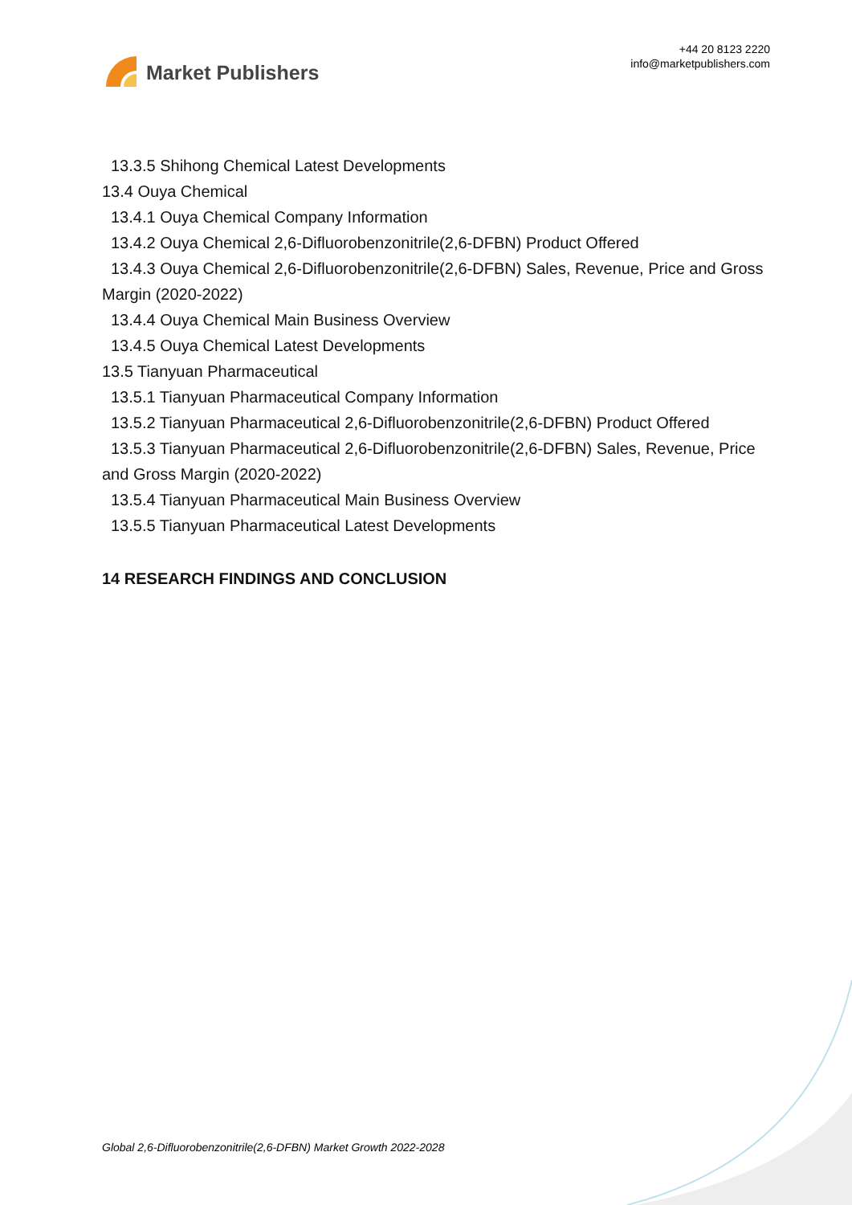Market Publishers
+44 20 8123 2220
info@marketpublishers.com
13.3.5 Shihong Chemical Latest Developments
13.4 Ouya Chemical
13.4.1 Ouya Chemical Company Information
13.4.2 Ouya Chemical 2,6-Difluorobenzonitrile(2,6-DFBN) Product Offered
13.4.3 Ouya Chemical 2,6-Difluorobenzonitrile(2,6-DFBN) Sales, Revenue, Price and Gross Margin (2020-2022)
13.4.4 Ouya Chemical Main Business Overview
13.4.5 Ouya Chemical Latest Developments
13.5 Tianyuan Pharmaceutical
13.5.1 Tianyuan Pharmaceutical Company Information
13.5.2 Tianyuan Pharmaceutical 2,6-Difluorobenzonitrile(2,6-DFBN) Product Offered
13.5.3 Tianyuan Pharmaceutical 2,6-Difluorobenzonitrile(2,6-DFBN) Sales, Revenue, Price and Gross Margin (2020-2022)
13.5.4 Tianyuan Pharmaceutical Main Business Overview
13.5.5 Tianyuan Pharmaceutical Latest Developments
14 RESEARCH FINDINGS AND CONCLUSION
Global 2,6-Difluorobenzonitrile(2,6-DFBN) Market Growth 2022-2028